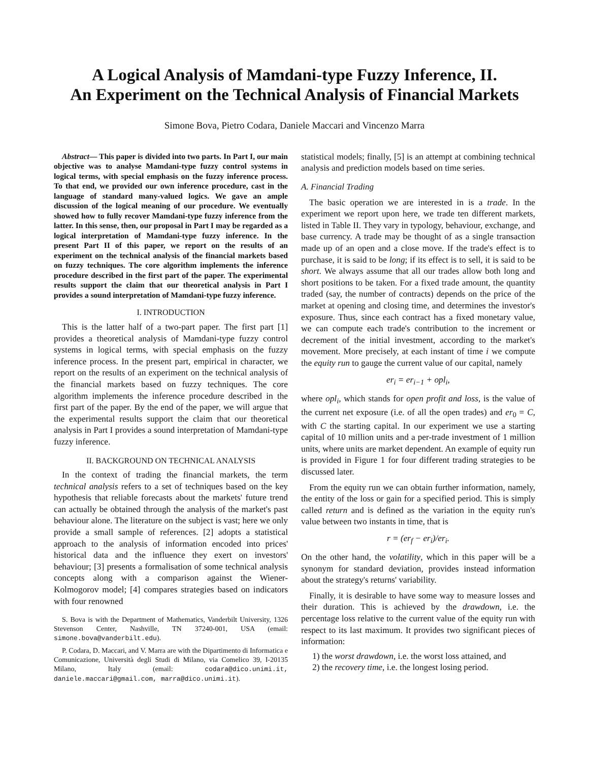A Logical Analysis of Mamdani-type Fuzzy Inference, II.
An Experiment on the Technical Analysis of Financial Markets
Simone Bova, Pietro Codara, Daniele Maccari and Vincenzo Marra
Abstract— This paper is divided into two parts. In Part I, our main objective was to analyse Mamdani-type fuzzy control systems in logical terms, with special emphasis on the fuzzy inference process. To that end, we provided our own inference procedure, cast in the language of standard many-valued logics. We gave an ample discussion of the logical meaning of our procedure. We eventually showed how to fully recover Mamdani-type fuzzy inference from the latter. In this sense, then, our proposal in Part I may be regarded as a logical interpretation of Mamdani-type fuzzy inference. In the present Part II of this paper, we report on the results of an experiment on the technical analysis of the financial markets based on fuzzy techniques. The core algorithm implements the inference procedure described in the first part of the paper. The experimental results support the claim that our theoretical analysis in Part I provides a sound interpretation of Mamdani-type fuzzy inference.
I. INTRODUCTION
This is the latter half of a two-part paper. The first part [1] provides a theoretical analysis of Mamdani-type fuzzy control systems in logical terms, with special emphasis on the fuzzy inference process. In the present part, empirical in character, we report on the results of an experiment on the technical analysis of the financial markets based on fuzzy techniques. The core algorithm implements the inference procedure described in the first part of the paper. By the end of the paper, we will argue that the experimental results support the claim that our theoretical analysis in Part I provides a sound interpretation of Mamdani-type fuzzy inference.
II. BACKGROUND ON TECHNICAL ANALYSIS
In the context of trading the financial markets, the term technical analysis refers to a set of techniques based on the key hypothesis that reliable forecasts about the markets' future trend can actually be obtained through the analysis of the market's past behaviour alone. The literature on the subject is vast; here we only provide a small sample of references. [2] adopts a statistical approach to the analysis of information encoded into prices' historical data and the influence they exert on investors' behaviour; [3] presents a formalisation of some technical analysis concepts along with a comparison against the Wiener-Kolmogorov model; [4] compares strategies based on indicators with four renowned
S. Bova is with the Department of Mathematics, Vanderbilt University, 1326 Stevenson Center, Nashville, TN 37240-001, USA (email: simone.bova@vanderbilt.edu).
P. Codara, D. Maccari, and V. Marra are with the Dipartimento di Informatica e Comunicazione, Università degli Studi di Milano, via Comelico 39, I-20135 Milano, Italy (email: codara@dico.unimi.it, daniele.maccari@gmail.com, marra@dico.unimi.it).
statistical models; finally, [5] is an attempt at combining technical analysis and prediction models based on time series.
A. Financial Trading
The basic operation we are interested in is a trade. In the experiment we report upon here, we trade ten different markets, listed in Table II. They vary in typology, behaviour, exchange, and base currency. A trade may be thought of as a single transaction made up of an open and a close move. If the trade's effect is to purchase, it is said to be long; if its effect is to sell, it is said to be short. We always assume that all our trades allow both long and short positions to be taken. For a fixed trade amount, the quantity traded (say, the number of contracts) depends on the price of the market at opening and closing time, and determines the investor's exposure. Thus, since each contract has a fixed monetary value, we can compute each trade's contribution to the increment or decrement of the initial investment, according to the market's movement. More precisely, at each instant of time i we compute the equity run to gauge the current value of our capital, namely
er<sub>i</sub> = er<sub>i−1</sub> + opl<sub>i</sub>,
where opl<sub>i</sub>, which stands for open profit and loss, is the value of the current net exposure (i.e. of all the open trades) and er<sub>0</sub> = C, with C the starting capital. In our experiment we use a starting capital of 10 million units and a per-trade investment of 1 million units, where units are market dependent. An example of equity run is provided in Figure 1 for four different trading strategies to be discussed later.
From the equity run we can obtain further information, namely, the entity of the loss or gain for a specified period. This is simply called return and is defined as the variation in the equity run's value between two instants in time, that is
r = (er<sub>f</sub> − er<sub>i</sub>)/er<sub>i</sub>.
On the other hand, the volatility, which in this paper will be a synonym for standard deviation, provides instead information about the strategy's returns' variability.
Finally, it is desirable to have some way to measure losses and their duration. This is achieved by the drawdown, i.e. the percentage loss relative to the current value of the equity run with respect to its last maximum. It provides two significant pieces of information:
1) the worst drawdown, i.e. the worst loss attained, and
2) the recovery time, i.e. the longest losing period.